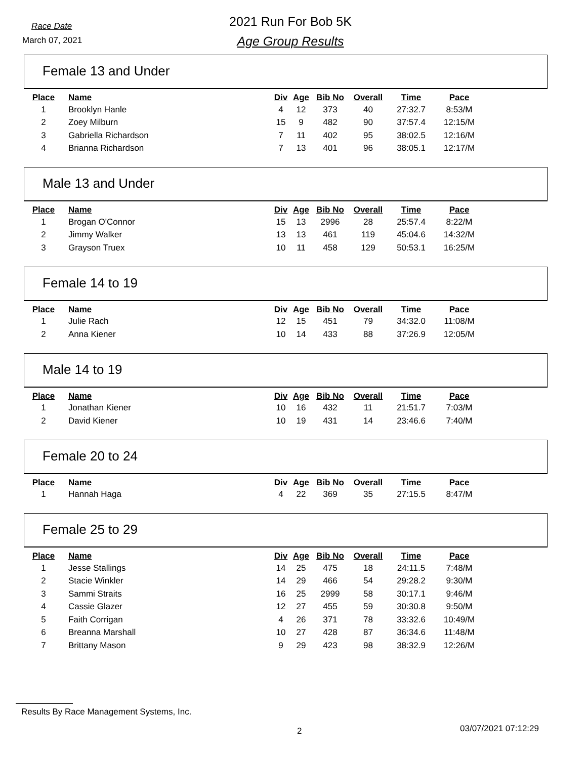Race Date
March 07, 2021
2021 Run For Bob 5K
Age Group Results
Female 13 and Under
| Place | Name | Div | Age | Bib No | Overall | Time | Pace |
| --- | --- | --- | --- | --- | --- | --- | --- |
| 1 | Brooklyn Hanle | 4 | 12 | 373 | 40 | 27:32.7 | 8:53/M |
| 2 | Zoey Milburn | 15 | 9 | 482 | 90 | 37:57.4 | 12:15/M |
| 3 | Gabriella Richardson | 7 | 11 | 402 | 95 | 38:02.5 | 12:16/M |
| 4 | Brianna Richardson | 7 | 13 | 401 | 96 | 38:05.1 | 12:17/M |
Male 13 and Under
| Place | Name | Div | Age | Bib No | Overall | Time | Pace |
| --- | --- | --- | --- | --- | --- | --- | --- |
| 1 | Brogan O'Connor | 15 | 13 | 2996 | 28 | 25:57.4 | 8:22/M |
| 2 | Jimmy Walker | 13 | 13 | 461 | 119 | 45:04.6 | 14:32/M |
| 3 | Grayson Truex | 10 | 11 | 458 | 129 | 50:53.1 | 16:25/M |
Female 14 to 19
| Place | Name | Div | Age | Bib No | Overall | Time | Pace |
| --- | --- | --- | --- | --- | --- | --- | --- |
| 1 | Julie Rach | 12 | 15 | 451 | 79 | 34:32.0 | 11:08/M |
| 2 | Anna Kiener | 10 | 14 | 433 | 88 | 37:26.9 | 12:05/M |
Male 14 to 19
| Place | Name | Div | Age | Bib No | Overall | Time | Pace |
| --- | --- | --- | --- | --- | --- | --- | --- |
| 1 | Jonathan Kiener | 10 | 16 | 432 | 11 | 21:51.7 | 7:03/M |
| 2 | David Kiener | 10 | 19 | 431 | 14 | 23:46.6 | 7:40/M |
Female 20 to 24
| Place | Name | Div | Age | Bib No | Overall | Time | Pace |
| --- | --- | --- | --- | --- | --- | --- | --- |
| 1 | Hannah Haga | 4 | 22 | 369 | 35 | 27:15.5 | 8:47/M |
Female 25 to 29
| Place | Name | Div | Age | Bib No | Overall | Time | Pace |
| --- | --- | --- | --- | --- | --- | --- | --- |
| 1 | Jesse Stallings | 14 | 25 | 475 | 18 | 24:11.5 | 7:48/M |
| 2 | Stacie Winkler | 14 | 29 | 466 | 54 | 29:28.2 | 9:30/M |
| 3 | Sammi Straits | 16 | 25 | 2999 | 58 | 30:17.1 | 9:46/M |
| 4 | Cassie Glazer | 12 | 27 | 455 | 59 | 30:30.8 | 9:50/M |
| 5 | Faith Corrigan | 4 | 26 | 371 | 78 | 33:32.6 | 10:49/M |
| 6 | Breanna Marshall | 10 | 27 | 428 | 87 | 36:34.6 | 11:48/M |
| 7 | Brittany Mason | 9 | 29 | 423 | 98 | 38:32.9 | 12:26/M |
Results By Race Management Systems, Inc.
2 03/07/2021 07:12:29